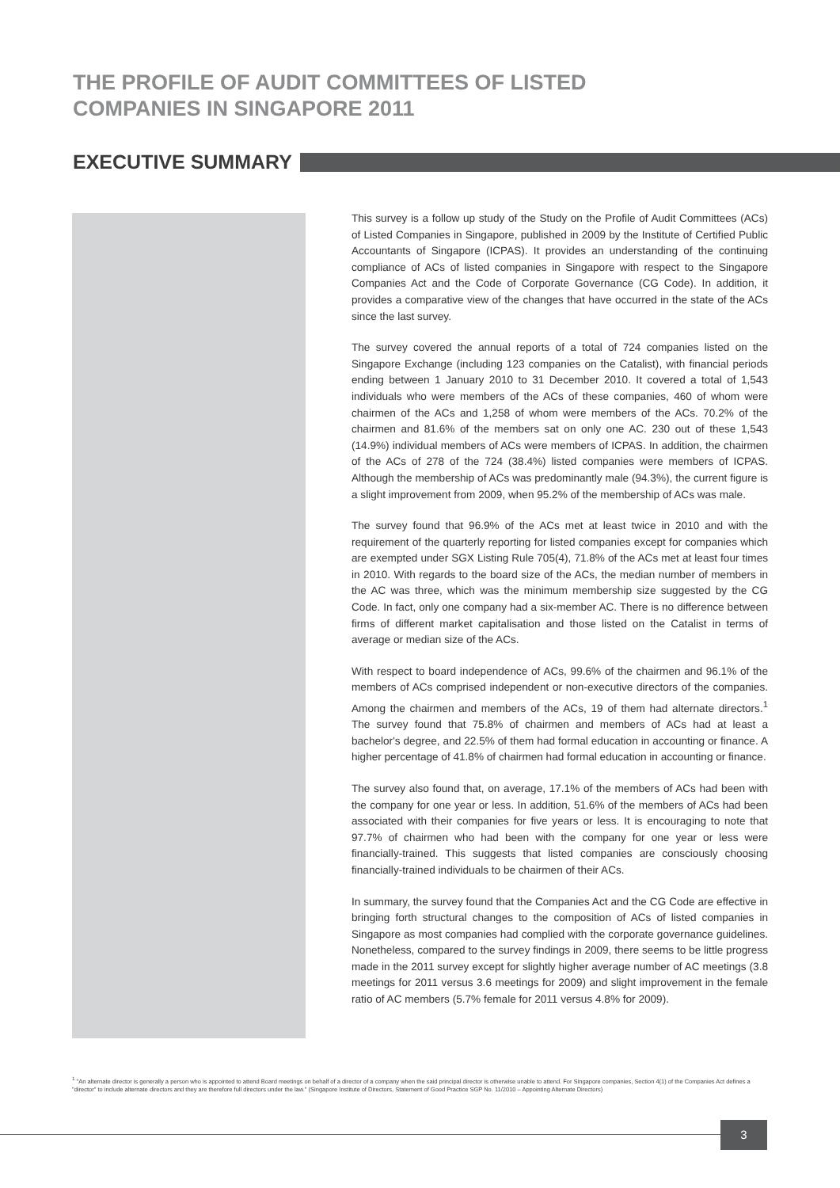THE PROFILE OF AUDIT COMMITTEES OF LISTED
COMPANIES IN SINGAPORE 2011
EXECUTIVE SUMMARY
This survey is a follow up study of the Study on the Profile of Audit Committees (ACs) of Listed Companies in Singapore, published in 2009 by the Institute of Certified Public Accountants of Singapore (ICPAS). It provides an understanding of the continuing compliance of ACs of listed companies in Singapore with respect to the Singapore Companies Act and the Code of Corporate Governance (CG Code). In addition, it provides a comparative view of the changes that have occurred in the state of the ACs since the last survey.
The survey covered the annual reports of a total of 724 companies listed on the Singapore Exchange (including 123 companies on the Catalist), with financial periods ending between 1 January 2010 to 31 December 2010. It covered a total of 1,543 individuals who were members of the ACs of these companies, 460 of whom were chairmen of the ACs and 1,258 of whom were members of the ACs. 70.2% of the chairmen and 81.6% of the members sat on only one AC. 230 out of these 1,543 (14.9%) individual members of ACs were members of ICPAS. In addition, the chairmen of the ACs of 278 of the 724 (38.4%) listed companies were members of ICPAS. Although the membership of ACs was predominantly male (94.3%), the current figure is a slight improvement from 2009, when 95.2% of the membership of ACs was male.
The survey found that 96.9% of the ACs met at least twice in 2010 and with the requirement of the quarterly reporting for listed companies except for companies which are exempted under SGX Listing Rule 705(4), 71.8% of the ACs met at least four times in 2010. With regards to the board size of the ACs, the median number of members in the AC was three, which was the minimum membership size suggested by the CG Code. In fact, only one company had a six-member AC. There is no difference between firms of different market capitalisation and those listed on the Catalist in terms of average or median size of the ACs.
With respect to board independence of ACs, 99.6% of the chairmen and 96.1% of the members of ACs comprised independent or non-executive directors of the companies. Among the chairmen and members of the ACs, 19 of them had alternate directors.<sup>1</sup> The survey found that 75.8% of chairmen and members of ACs had at least a bachelor's degree, and 22.5% of them had formal education in accounting or finance. A higher percentage of 41.8% of chairmen had formal education in accounting or finance.
The survey also found that, on average, 17.1% of the members of ACs had been with the company for one year or less. In addition, 51.6% of the members of ACs had been associated with their companies for five years or less. It is encouraging to note that 97.7% of chairmen who had been with the company for one year or less were financially-trained. This suggests that listed companies are consciously choosing financially-trained individuals to be chairmen of their ACs.
In summary, the survey found that the Companies Act and the CG Code are effective in bringing forth structural changes to the composition of ACs of listed companies in Singapore as most companies had complied with the corporate governance guidelines. Nonetheless, compared to the survey findings in 2009, there seems to be little progress made in the 2011 survey except for slightly higher average number of AC meetings (3.8 meetings for 2011 versus 3.6 meetings for 2009) and slight improvement in the female ratio of AC members (5.7% female for 2011 versus 4.8% for 2009).
<sup>1</sup> "An alternate director is generally a person who is appointed to attend Board meetings on behalf of a director of a company when the said principal director is otherwise unable to attend. For Singapore companies, Section 4(1) of the Companies Act defines a "director" to include alternate directors and they are therefore full directors under the law." (Singapore Institute of Directors, Statement of Good Practice SGP No. 11/2010 – Appointing Alternate Directors)
3